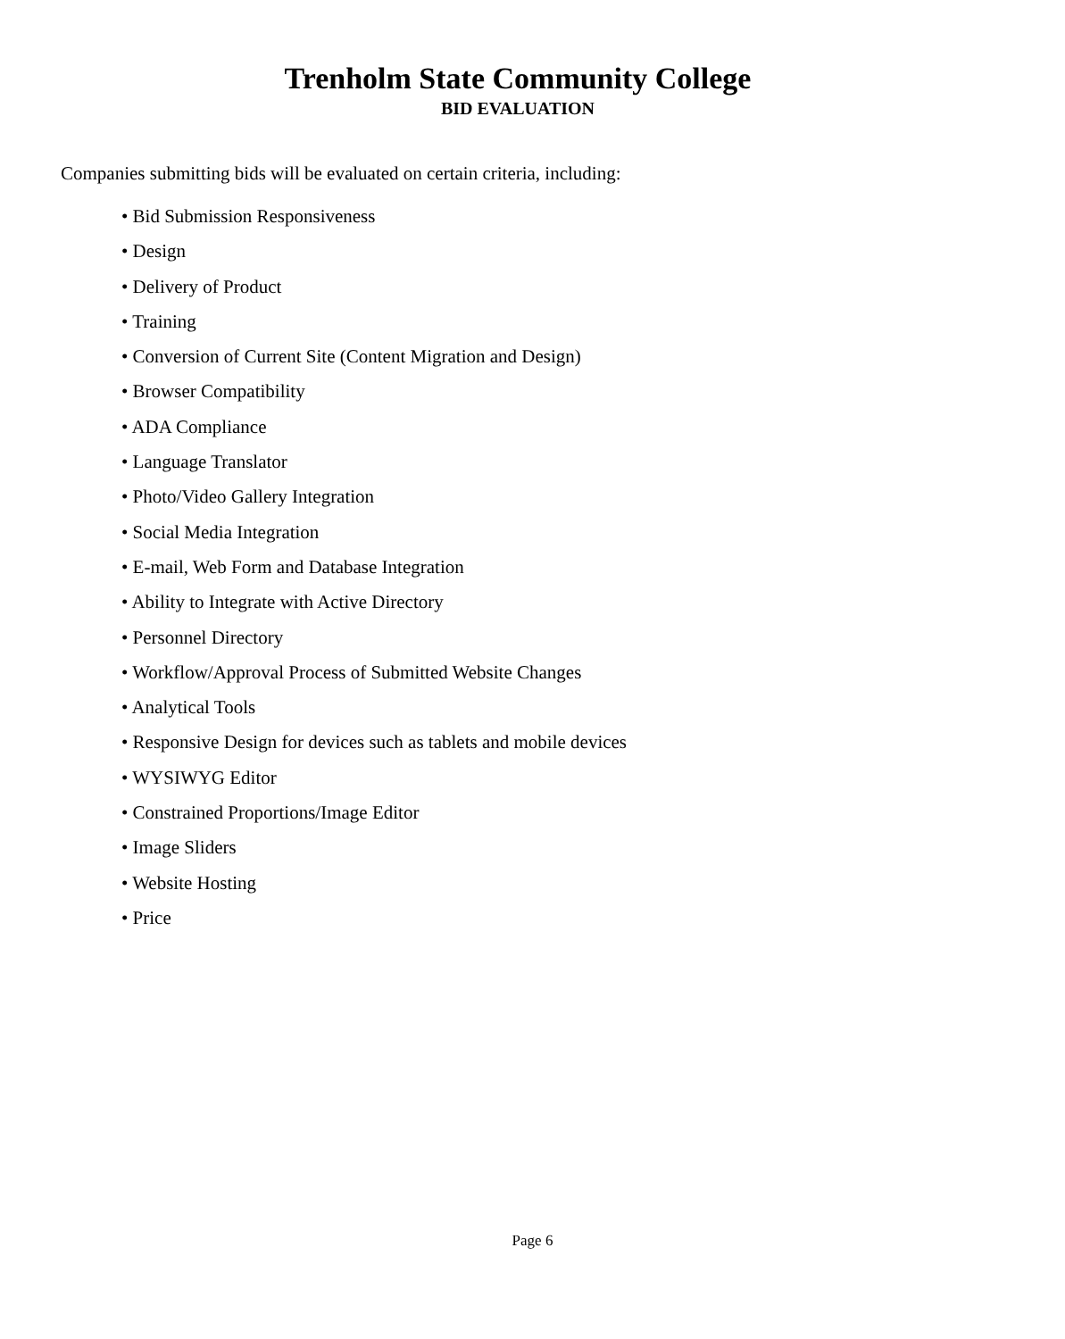Trenholm State Community College
BID EVALUATION
Companies submitting bids will be evaluated on certain criteria, including:
• Bid Submission Responsiveness
• Design
• Delivery of Product
• Training
• Conversion of Current Site (Content Migration and Design)
• Browser Compatibility
• ADA Compliance
• Language Translator
• Photo/Video Gallery Integration
• Social Media Integration
• E-mail, Web Form and Database Integration
• Ability to Integrate with Active Directory
• Personnel Directory
• Workflow/Approval Process of Submitted Website Changes
• Analytical Tools
• Responsive Design for devices such as tablets and mobile devices
• WYSIWYG Editor
• Constrained Proportions/Image Editor
• Image Sliders
• Website Hosting
• Price
Page 6